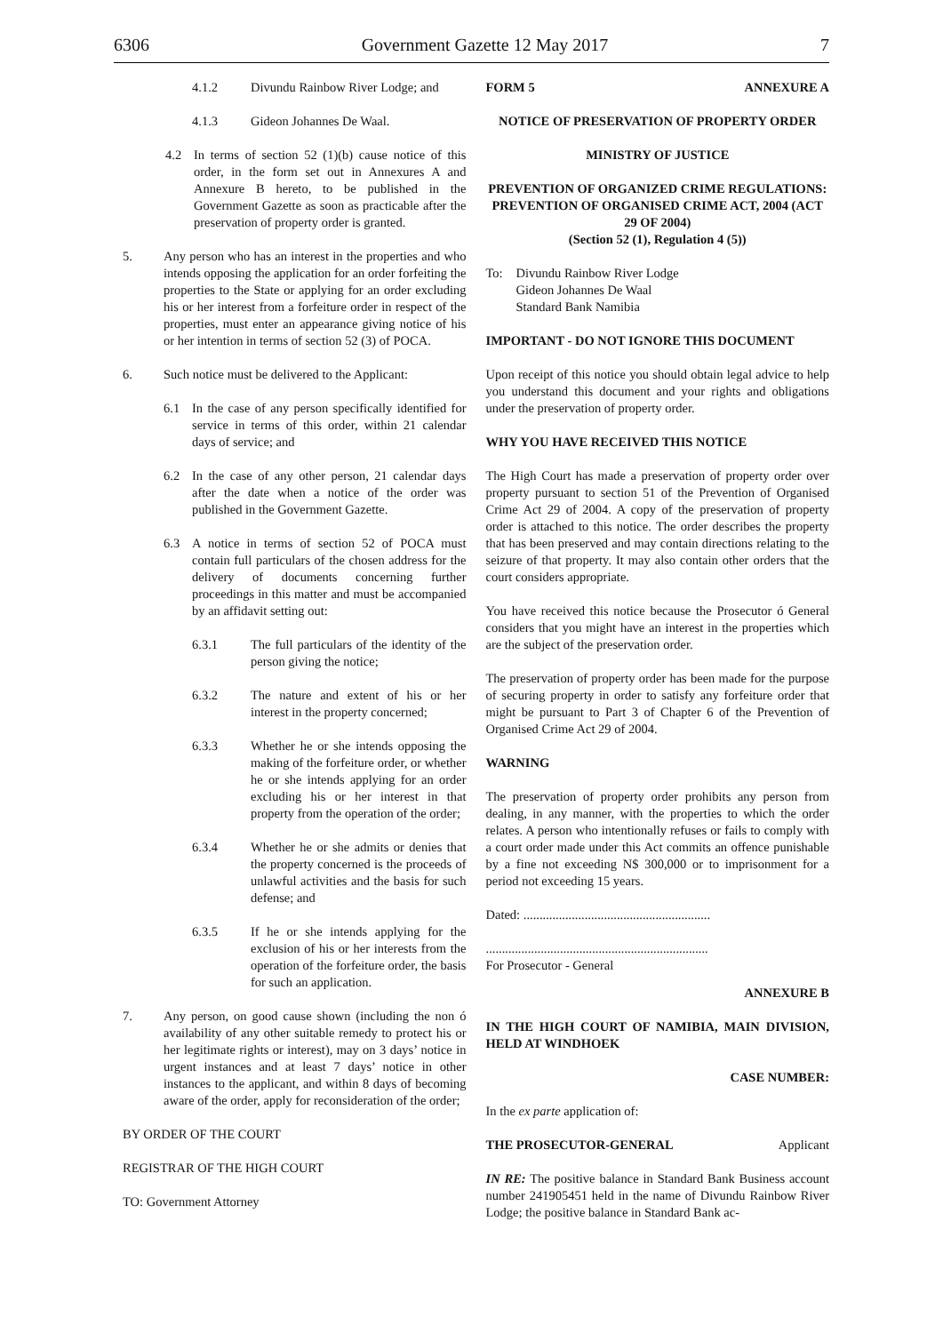6306 Government Gazette 12 May 2017 7
4.1.2 Divundu Rainbow River Lodge; and
4.1.3 Gideon Johannes De Waal.
4.2 In terms of section 52 (1)(b) cause notice of this order, in the form set out in Annexures A and Annexure B hereto, to be published in the Government Gazette as soon as practicable after the preservation of property order is granted.
5. Any person who has an interest in the properties and who intends opposing the application for an order forfeiting the properties to the State or applying for an order excluding his or her interest from a forfeiture order in respect of the properties, must enter an appearance giving notice of his or her intention in terms of section 52 (3) of POCA.
6. Such notice must be delivered to the Applicant:
6.1 In the case of any person specifically identified for service in terms of this order, within 21 calendar days of service; and
6.2 In the case of any other person, 21 calendar days after the date when a notice of the order was published in the Government Gazette.
6.3 A notice in terms of section 52 of POCA must contain full particulars of the chosen address for the delivery of documents concerning further proceedings in this matter and must be accompanied by an affidavit setting out:
6.3.1 The full particulars of the identity of the person giving the notice;
6.3.2 The nature and extent of his or her interest in the property concerned;
6.3.3 Whether he or she intends opposing the making of the forfeiture order, or whether he or she intends applying for an order excluding his or her interest in that property from the operation of the order;
6.3.4 Whether he or she admits or denies that the property concerned is the proceeds of unlawful activities and the basis for such defense; and
6.3.5 If he or she intends applying for the exclusion of his or her interests from the operation of the forfeiture order, the basis for such an application.
7. Any person, on good cause shown (including the non ó availability of any other suitable remedy to protect his or her legitimate rights or interest), may on 3 days’ notice in urgent instances and at least 7 days’ notice in other instances to the applicant, and within 8 days of becoming aware of the order, apply for reconsideration of the order;
BY ORDER OF THE COURT
REGISTRAR OF THE HIGH COURT
TO: Government Attorney
FORM 5 ANNEXURE A
NOTICE OF PRESERVATION OF PROPERTY ORDER
MINISTRY OF JUSTICE
PREVENTION OF ORGANIZED CRIME REGULATIONS: PREVENTION OF ORGANISED CRIME ACT, 2004 (ACT 29 OF 2004)
(Section 52 (1), Regulation 4 (5))
To: Divundu Rainbow River Lodge
Gideon Johannes De Waal
Standard Bank Namibia
IMPORTANT - DO NOT IGNORE THIS DOCUMENT
Upon receipt of this notice you should obtain legal advice to help you understand this document and your rights and obligations under the preservation of property order.
WHY YOU HAVE RECEIVED THIS NOTICE
The High Court has made a preservation of property order over property pursuant to section 51 of the Prevention of Organised Crime Act 29 of 2004. A copy of the preservation of property order is attached to this notice. The order describes the property that has been preserved and may contain directions relating to the seizure of that property. It may also contain other orders that the court considers appropriate.
You have received this notice because the Prosecutor ó General considers that you might have an interest in the properties which are the subject of the preservation order.
The preservation of property order has been made for the purpose of securing property in order to satisfy any forfeiture order that might be pursuant to Part 3 of Chapter 6 of the Prevention of Organised Crime Act 29 of 2004.
WARNING
The preservation of property order prohibits any person from dealing, in any manner, with the properties to which the order relates. A person who intentionally refuses or fails to comply with a court order made under this Act commits an offence punishable by a fine not exceeding N$ 300,000 or to imprisonment for a period not exceeding 15 years.
Dated: ..........................................................
.....................................................................
For Prosecutor - General
ANNEXURE B
IN THE HIGH COURT OF NAMIBIA, MAIN DIVISION, HELD AT WINDHOEK
CASE NUMBER:
In the ex parte application of:
THE PROSECUTOR-GENERAL Applicant
IN RE: The positive balance in Standard Bank Business account number 241905451 held in the name of Divundu Rainbow River Lodge; the positive balance in Standard Bank ac-